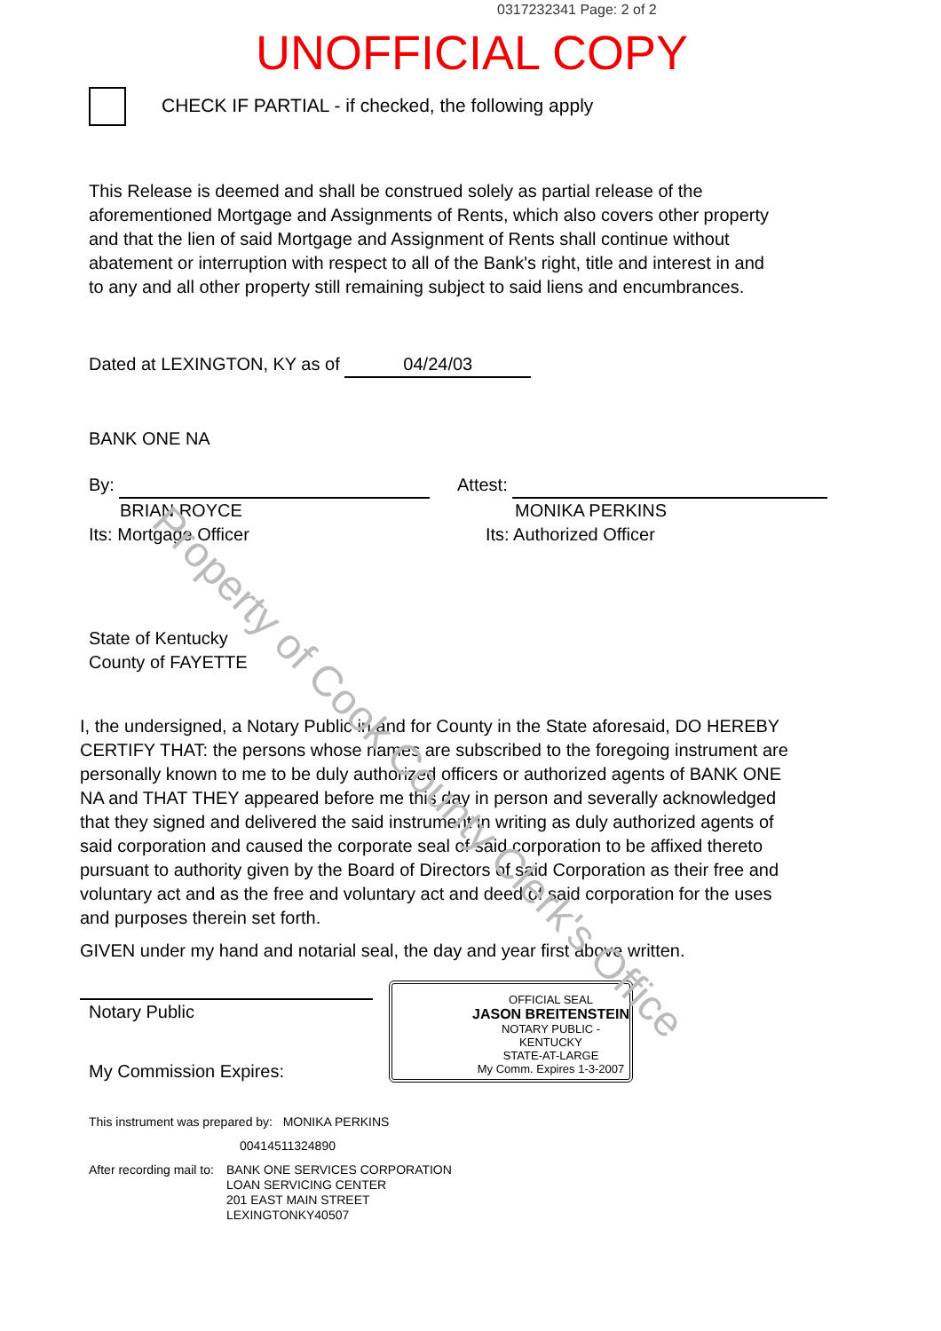0317232341 Page: 2 of 2
UNOFFICIAL COPY
CHECK IF PARTIAL - if checked, the following apply
This Release is deemed and shall be construed solely as partial release of the aforementioned Mortgage and Assignments of Rents, which also covers other property and that the lien of said Mortgage and Assignment of Rents shall continue without abatement or interruption with respect to all of the Bank's right, title and interest in and to any and all other property still remaining subject to said liens and encumbrances.
Dated at LEXINGTON, KY as of 04/24/03
BANK ONE NA
By:
BRIAN ROYCE
Its: Mortgage Officer
Attest:
MONIKA PERKINS
Its: Authorized Officer
State of Kentucky
County of FAYETTE
I, the undersigned, a Notary Public in and for County in the State aforesaid, DO HEREBY CERTIFY THAT: the persons whose names are subscribed to the foregoing instrument are personally known to me to be duly authorized officers or authorized agents of BANK ONE NA and THAT THEY appeared before me this day in person and severally acknowledged that they signed and delivered the said instrument in writing as duly authorized agents of said corporation and caused the corporate seal of said corporation to be affixed thereto pursuant to authority given by the Board of Directors of said Corporation as their free and voluntary act and as the free and voluntary act and deed of said corporation for the uses and purposes therein set forth.
GIVEN under my hand and notarial seal, the day and year first above written.
Notary Public
My Commission Expires:
This instrument was prepared by: MONIKA PERKINS
00414511324890
After recording mail to:
BANK ONE SERVICES CORPORATION
LOAN SERVICING CENTER
201 EAST MAIN STREET
LEXINGTONKY40507
OFFICIAL SEAL
JASON BREITENSTEIN
NOTARY PUBLIC - KENTUCKY
STATE-AT-LARGE
My Comm. Expires 1-3-2007
Property of Cook County Clerk's Office